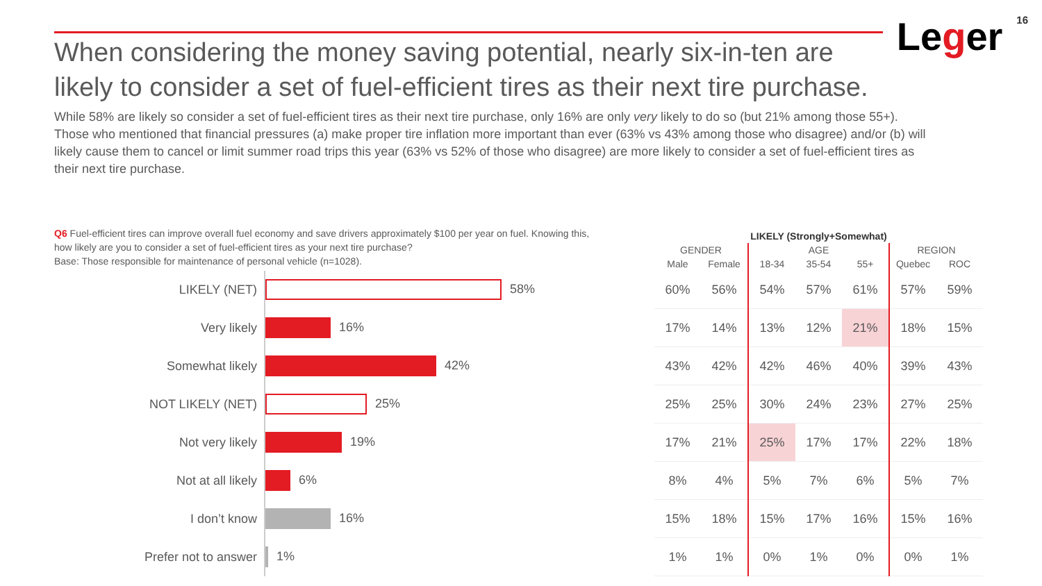When considering the money saving potential, nearly six-in-ten are likely to consider a set of fuel-efficient tires as their next tire purchase.
Leger
16
While 58% are likely so consider a set of fuel-efficient tires as their next tire purchase, only 16% are only very likely to do so (but 21% among those 55+). Those who mentioned that financial pressures (a) make proper tire inflation more important than ever (63% vs 43% among those who disagree) and/or (b) will likely cause them to cancel or limit summer road trips this year (63% vs 52% of those who disagree) are more likely to consider a set of fuel-efficient tires as their next tire purchase.
Q6 Fuel-efficient tires can improve overall fuel economy and save drivers approximately $100 per year on fuel. Knowing this, how likely are you to consider a set of fuel-efficient tires as your next tire purchase?
Base: Those responsible for maintenance of personal vehicle (n=1028).
| | | LIKELY (Strongly+Somewhat) | | | | | | |
| --- | --- | --- | --- | --- | --- | --- | --- | --- |
| | | GENDER | | AGE | | | REGION | |
| | | Male | Female | 18-34 | 35-54 | 55+ | Quebec | ROC |
| LIKELY (NET) | 58% | 60% | 56% | 54% | 57% | 61% | 57% | 59% |
| Very likely | 16% | 17% | 14% | 13% | 12% | 21% | 18% | 15% |
| Somewhat likely | 42% | 43% | 42% | 42% | 46% | 40% | 39% | 43% |
| NOT LIKELY (NET) | 25% | 25% | 25% | 30% | 24% | 23% | 27% | 25% |
| Not very likely | 19% | 17% | 21% | 25% | 17% | 17% | 22% | 18% |
| Not at all likely | 6% | 8% | 4% | 5% | 7% | 6% | 5% | 7% |
| I don’t know | 16% | 15% | 18% | 15% | 17% | 16% | 15% | 16% |
| Prefer not to answer | 1% | 1% | 1% | 0% | 1% | 0% | 0% | 1% |